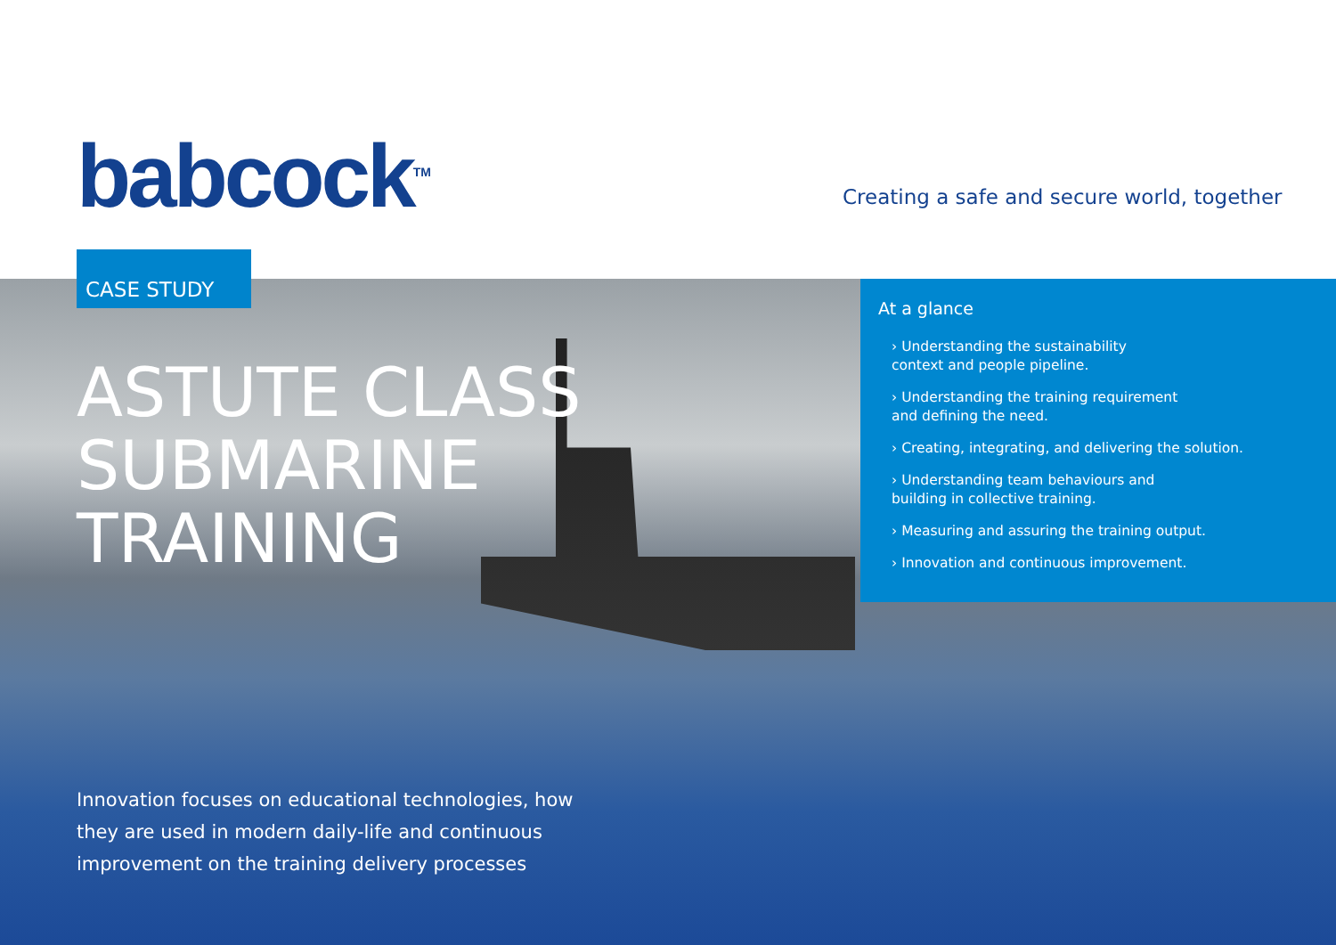babcock<sup>TM</sup>
Creating a safe and secure world, together
CASE STUDY
ASTUTE CLASS
SUBMARINE
TRAINING
At a glance
› Understanding the sustainability
context and people pipeline.
› Understanding the training requirement
and defining the need.
› Creating, integrating, and delivering the solution.
› Understanding team behaviours and
building in collective training.
› Measuring and assuring the training output.
› Innovation and continuous improvement.
Innovation focuses on educational technologies, how they are used in modern daily-life and continuous improvement on the training delivery processes